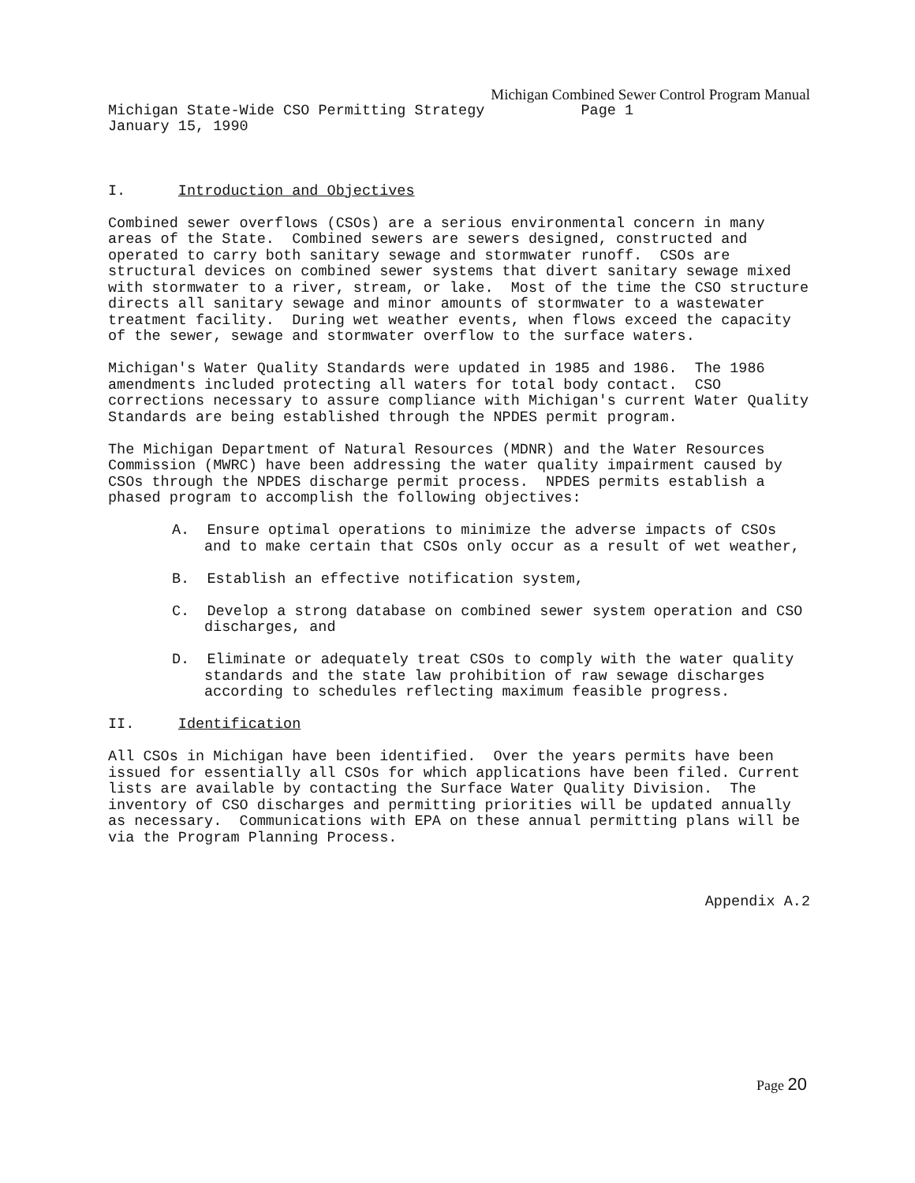Michigan Combined Sewer Control Program Manual
Michigan State-Wide CSO Permitting Strategy Page 1
January 15, 1990
I. Introduction and Objectives
Combined sewer overflows (CSOs) are a serious environmental concern in many areas of the State. Combined sewers are sewers designed, constructed and operated to carry both sanitary sewage and stormwater runoff. CSOs are structural devices on combined sewer systems that divert sanitary sewage mixed with stormwater to a river, stream, or lake. Most of the time the CSO structure directs all sanitary sewage and minor amounts of stormwater to a wastewater treatment facility. During wet weather events, when flows exceed the capacity of the sewer, sewage and stormwater overflow to the surface waters.
Michigan's Water Quality Standards were updated in 1985 and 1986. The 1986 amendments included protecting all waters for total body contact. CSO corrections necessary to assure compliance with Michigan's current Water Quality Standards are being established through the NPDES permit program.
The Michigan Department of Natural Resources (MDNR) and the Water Resources Commission (MWRC) have been addressing the water quality impairment caused by CSOs through the NPDES discharge permit process. NPDES permits establish a phased program to accomplish the following objectives:
A. Ensure optimal operations to minimize the adverse impacts of CSOs and to make certain that CSOs only occur as a result of wet weather,
B. Establish an effective notification system,
C. Develop a strong database on combined sewer system operation and CSO discharges, and
D. Eliminate or adequately treat CSOs to comply with the water quality standards and the state law prohibition of raw sewage discharges according to schedules reflecting maximum feasible progress.
II. Identification
All CSOs in Michigan have been identified. Over the years permits have been issued for essentially all CSOs for which applications have been filed. Current lists are available by contacting the Surface Water Quality Division. The inventory of CSO discharges and permitting priorities will be updated annually as necessary. Communications with EPA on these annual permitting plans will be via the Program Planning Process.
Appendix A.2
Page 20